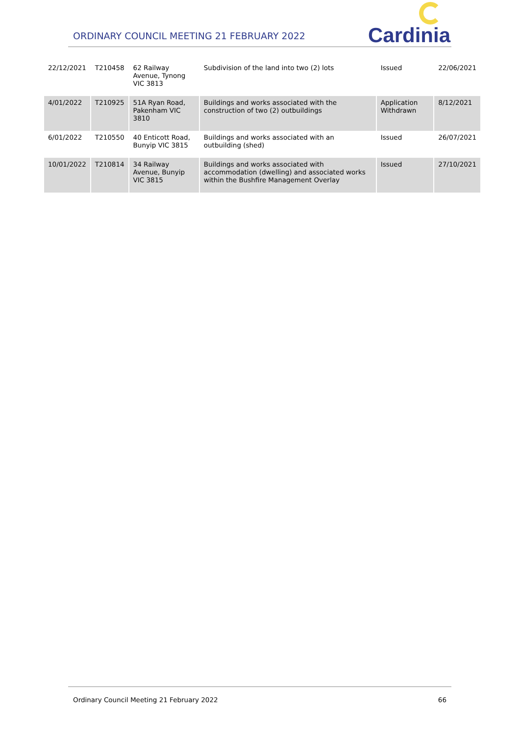ORDINARY COUNCIL MEETING 21 FEBRUARY 2022
Cardinia
| 22/12/2021 | T210458 | 62 Railway Avenue, Tynong VIC 3813 | Subdivision of the land into two (2) lots | Issued | 22/06/2021 |
| 4/01/2022 | T210925 | 51A Ryan Road, Pakenham VIC 3810 | Buildings and works associated with the construction of two (2) outbuildings | Application Withdrawn | 8/12/2021 |
| 6/01/2022 | T210550 | 40 Enticott Road, Bunyip VIC 3815 | Buildings and works associated with an outbuilding (shed) | Issued | 26/07/2021 |
| 10/01/2022 | T210814 | 34 Railway Avenue, Bunyip VIC 3815 | Buildings and works associated with accommodation (dwelling) and associated works within the Bushfire Management Overlay | Issued | 27/10/2021 |
Ordinary Council Meeting 21 February 2022 66